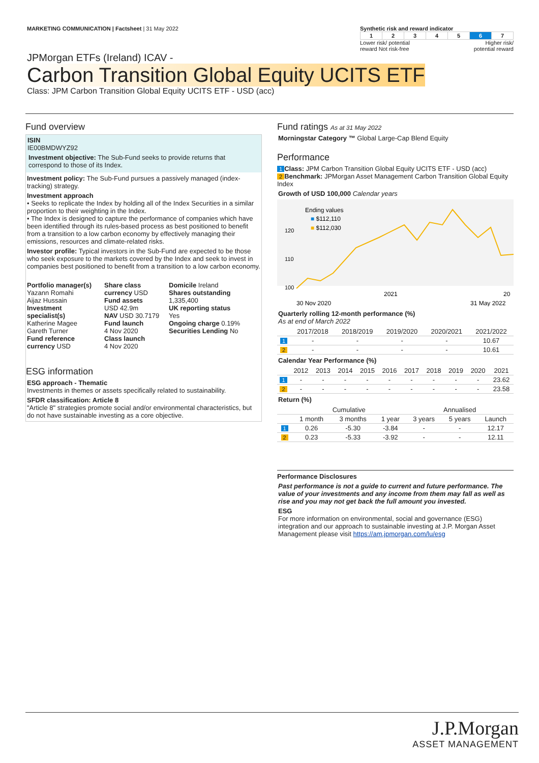MARKETING COMMUNICATION | Factsheet | 31 May 2022
Synthetic risk and reward indicator
| 1 | 2 | 3 | 4 | 5 | 6 | 7 |
Lower risk/ potential
reward Not risk-free Higher risk/
potential reward
JPMorgan ETFs (Ireland) ICAV -
Carbon Transition Global Equity UCITS ETF
Class: JPM Carbon Transition Global Equity UCITS ETF - USD (acc)
Fund overview
ISIN
IE00BMDWYZ92
Investment objective: The Sub-Fund seeks to provide returns that correspond to those of its Index.
Investment policy: The Sub-Fund pursues a passively managed (index-tracking) strategy.
Investment approach
• Seeks to replicate the Index by holding all of the Index Securities in a similar proportion to their weighting in the Index.
• The Index is designed to capture the performance of companies which have been identified through its rules-based process as best positioned to benefit from a transition to a low carbon economy by effectively managing their emissions, resources and climate-related risks.
Investor profile: Typical investors in the Sub-Fund are expected to be those who seek exposure to the markets covered by the Index and seek to invest in companies best positioned to benefit from a transition to a low carbon economy.
Portfolio manager(s)
Yazann Romahi
Aijaz Hussain
Investment specialist(s)
Katherine Magee
Gareth Turner
Fund reference currency USD
Share class currency USD
Fund assets
USD 42.9m
NAV USD 30.7179
Fund launch
4 Nov 2020
Class launch
4 Nov 2020
Domicile Ireland
Shares outstanding
1,335,400
UK reporting status
Yes
Ongoing charge 0.19%
Securities Lending No
ESG information
ESG approach - Thematic
Investments in themes or assets specifically related to sustainability.
SFDR classification: Article 8
"Article 8" strategies promote social and/or environmental characteristics, but do not have sustainable investing as a core objective.
Fund ratings As at 31 May 2022
Morningstar Category ™ Global Large-Cap Blend Equity
Performance
1 Class: JPM Carbon Transition Global Equity UCITS ETF - USD (acc)
2 Benchmark: JPMorgan Asset Management Carbon Transition Global Equity Index
Growth of USD 100,000 Calendar years
Ending values
■ $112,110
■ $112,030
120
110
100
30 Nov 2020
2021
20
31 May 2022
Quarterly rolling 12-month performance (%)
As at end of March 2022
| | 2017/2018 | 2018/2019 | 2019/2020 | 2020/2021 | 2021/2022 |
| --- | --- | --- | --- | --- | --- |
| 1 | - | - | - | - | 10.67 |
| 2 | - | - | - | - | 10.61 |
Calendar Year Performance (%)
| | 2012 | 2013 | 2014 | 2015 | 2016 | 2017 | 2018 | 2019 | 2020 | 2021 |
| --- | --- | --- | --- | --- | --- | --- | --- | --- | --- | --- |
| 1 | - | - | - | - | - | - | - | - | - | 23.62 |
| 2 | - | - | - | - | - | - | - | - | - | 23.58 |
Return (%)
| | Cumulative | | | Annualised | | |
| --- | --- | --- | --- | --- | --- | --- |
| | 1 month | 3 months | 1 year | 3 years | 5 years | Launch |
| 1 | 0.26 | -5.30 | -3.84 | - | - | 12.17 |
| 2 | 0.23 | -5.33 | -3.92 | - | - | 12.11 |
Performance Disclosures
Past performance is not a guide to current and future performance. The value of your investments and any income from them may fall as well as rise and you may not get back the full amount you invested.
ESG
For more information on environmental, social and governance (ESG) integration and our approach to sustainable investing at J.P. Morgan Asset Management please visit https://am.jpmorgan.com/lu/esg
J.P.Morgan
ASSET MANAGEMENT